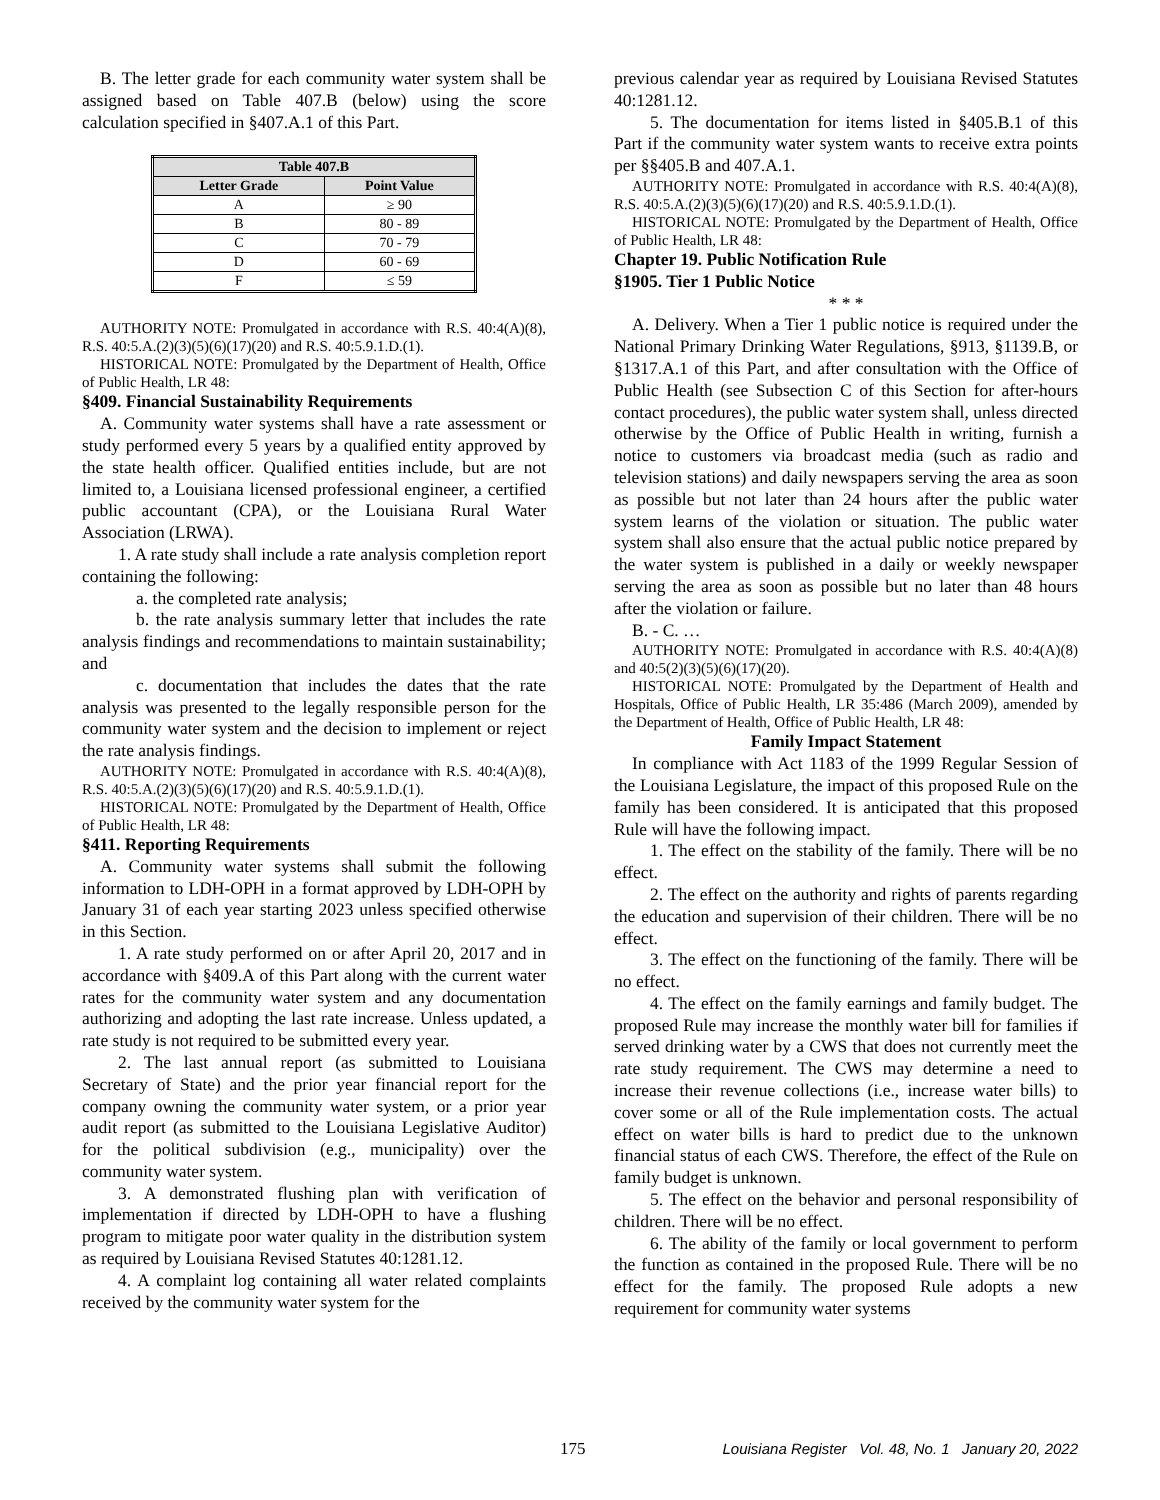B. The letter grade for each community water system shall be assigned based on Table 407.B (below) using the score calculation specified in §407.A.1 of this Part.
| Table 407.B | |
| --- | --- |
| Letter Grade | Point Value |
| A | ≥ 90 |
| B | 80 - 89 |
| C | 70 - 79 |
| D | 60 - 69 |
| F | ≤ 59 |
AUTHORITY NOTE: Promulgated in accordance with R.S. 40:4(A)(8), R.S. 40:5.A.(2)(3)(5)(6)(17)(20) and R.S. 40:5.9.1.D.(1).
HISTORICAL NOTE: Promulgated by the Department of Health, Office of Public Health, LR 48:
§409. Financial Sustainability Requirements
A. Community water systems shall have a rate assessment or study performed every 5 years by a qualified entity approved by the state health officer. Qualified entities include, but are not limited to, a Louisiana licensed professional engineer, a certified public accountant (CPA), or the Louisiana Rural Water Association (LRWA).
1. A rate study shall include a rate analysis completion report containing the following:
a. the completed rate analysis;
b. the rate analysis summary letter that includes the rate analysis findings and recommendations to maintain sustainability; and
c. documentation that includes the dates that the rate analysis was presented to the legally responsible person for the community water system and the decision to implement or reject the rate analysis findings.
AUTHORITY NOTE: Promulgated in accordance with R.S. 40:4(A)(8), R.S. 40:5.A.(2)(3)(5)(6)(17)(20) and R.S. 40:5.9.1.D.(1).
HISTORICAL NOTE: Promulgated by the Department of Health, Office of Public Health, LR 48:
§411. Reporting Requirements
A. Community water systems shall submit the following information to LDH-OPH in a format approved by LDH-OPH by January 31 of each year starting 2023 unless specified otherwise in this Section.
1. A rate study performed on or after April 20, 2017 and in accordance with §409.A of this Part along with the current water rates for the community water system and any documentation authorizing and adopting the last rate increase. Unless updated, a rate study is not required to be submitted every year.
2. The last annual report (as submitted to Louisiana Secretary of State) and the prior year financial report for the company owning the community water system, or a prior year audit report (as submitted to the Louisiana Legislative Auditor) for the political subdivision (e.g., municipality) over the community water system.
3. A demonstrated flushing plan with verification of implementation if directed by LDH-OPH to have a flushing program to mitigate poor water quality in the distribution system as required by Louisiana Revised Statutes 40:1281.12.
4. A complaint log containing all water related complaints received by the community water system for the
previous calendar year as required by Louisiana Revised Statutes 40:1281.12.
5. The documentation for items listed in §405.B.1 of this Part if the community water system wants to receive extra points per §§405.B and 407.A.1.
AUTHORITY NOTE: Promulgated in accordance with R.S. 40:4(A)(8), R.S. 40:5.A.(2)(3)(5)(6)(17)(20) and R.S. 40:5.9.1.D.(1).
HISTORICAL NOTE: Promulgated by the Department of Health, Office of Public Health, LR 48:
Chapter 19. Public Notification Rule
§1905. Tier 1 Public Notice
* * *
A. Delivery. When a Tier 1 public notice is required under the National Primary Drinking Water Regulations, §913, §1139.B, or §1317.A.1 of this Part, and after consultation with the Office of Public Health (see Subsection C of this Section for after-hours contact procedures), the public water system shall, unless directed otherwise by the Office of Public Health in writing, furnish a notice to customers via broadcast media (such as radio and television stations) and daily newspapers serving the area as soon as possible but not later than 24 hours after the public water system learns of the violation or situation. The public water system shall also ensure that the actual public notice prepared by the water system is published in a daily or weekly newspaper serving the area as soon as possible but no later than 48 hours after the violation or failure.
B. - C. …
AUTHORITY NOTE: Promulgated in accordance with R.S. 40:4(A)(8) and 40:5(2)(3)(5)(6)(17)(20).
HISTORICAL NOTE: Promulgated by the Department of Health and Hospitals, Office of Public Health, LR 35:486 (March 2009), amended by the Department of Health, Office of Public Health, LR 48:
Family Impact Statement
In compliance with Act 1183 of the 1999 Regular Session of the Louisiana Legislature, the impact of this proposed Rule on the family has been considered. It is anticipated that this proposed Rule will have the following impact.
1. The effect on the stability of the family. There will be no effect.
2. The effect on the authority and rights of parents regarding the education and supervision of their children. There will be no effect.
3. The effect on the functioning of the family. There will be no effect.
4. The effect on the family earnings and family budget. The proposed Rule may increase the monthly water bill for families if served drinking water by a CWS that does not currently meet the rate study requirement. The CWS may determine a need to increase their revenue collections (i.e., increase water bills) to cover some or all of the Rule implementation costs. The actual effect on water bills is hard to predict due to the unknown financial status of each CWS. Therefore, the effect of the Rule on family budget is unknown.
5. The effect on the behavior and personal responsibility of children. There will be no effect.
6. The ability of the family or local government to perform the function as contained in the proposed Rule. There will be no effect for the family. The proposed Rule adopts a new requirement for community water systems
175 Louisiana Register Vol. 48, No. 1 January 20, 2022